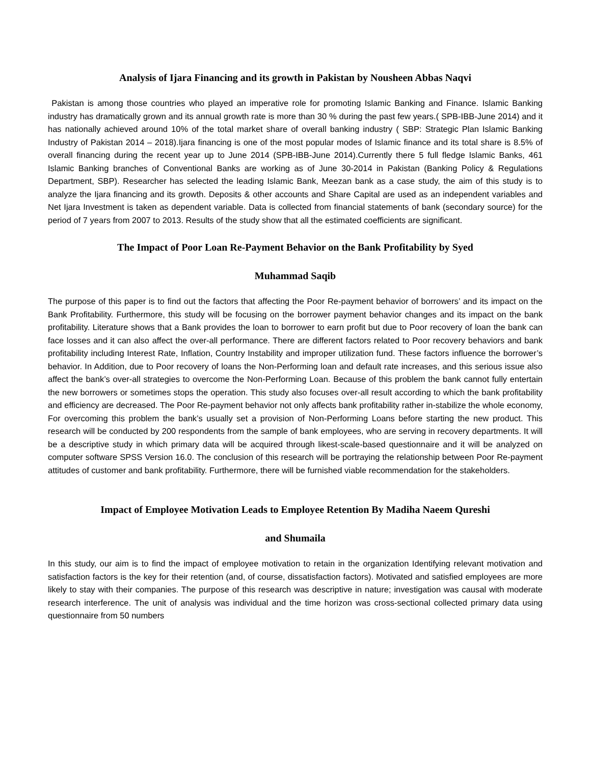Analysis of Ijara Financing and its growth in Pakistan by Nousheen Abbas Naqvi
Pakistan is among those countries who played an imperative role for promoting Islamic Banking and Finance. Islamic Banking industry has dramatically grown and its annual growth rate is more than 30 % during the past few years.( SPB-IBB-June 2014) and it has nationally achieved around 10% of the total market share of overall banking industry ( SBP: Strategic Plan Islamic Banking Industry of Pakistan 2014 – 2018).Ijara financing is one of the most popular modes of Islamic finance and its total share is 8.5% of overall financing during the recent year up to June 2014 (SPB-IBB-June 2014).Currently there 5 full fledge Islamic Banks, 461 Islamic Banking branches of Conventional Banks are working as of June 30-2014 in Pakistan (Banking Policy & Regulations Department, SBP). Researcher has selected the leading Islamic Bank, Meezan bank as a case study, the aim of this study is to analyze the Ijara financing and its growth. Deposits & other accounts and Share Capital are used as an independent variables and Net Ijara Investment is taken as dependent variable. Data is collected from financial statements of bank (secondary source) for the period of 7 years from 2007 to 2013. Results of the study show that all the estimated coefficients are significant.
The Impact of Poor Loan Re-Payment Behavior on the Bank Profitability by Syed
Muhammad Saqib
The purpose of this paper is to find out the factors that affecting the Poor Re-payment behavior of borrowers’ and its impact on the Bank Profitability. Furthermore, this study will be focusing on the borrower payment behavior changes and its impact on the bank profitability. Literature shows that a Bank provides the loan to borrower to earn profit but due to Poor recovery of loan the bank can face losses and it can also affect the over-all performance. There are different factors related to Poor recovery behaviors and bank profitability including Interest Rate, Inflation, Country Instability and improper utilization fund. These factors influence the borrower’s behavior. In Addition, due to Poor recovery of loans the Non-Performing loan and default rate increases, and this serious issue also affect the bank’s over-all strategies to overcome the Non-Performing Loan. Because of this problem the bank cannot fully entertain the new borrowers or sometimes stops the operation. This study also focuses over-all result according to which the bank profitability and efficiency are decreased. The Poor Re-payment behavior not only affects bank profitability rather in-stabilize the whole economy, For overcoming this problem the bank’s usually set a provision of Non-Performing Loans before starting the new product. This research will be conducted by 200 respondents from the sample of bank employees, who are serving in recovery departments. It will be a descriptive study in which primary data will be acquired through likest-scale-based questionnaire and it will be analyzed on computer software SPSS Version 16.0. The conclusion of this research will be portraying the relationship between Poor Re-payment attitudes of customer and bank profitability. Furthermore, there will be furnished viable recommendation for the stakeholders.
Impact of Employee Motivation Leads to Employee Retention By Madiha Naeem Qureshi
and Shumaila
In this study, our aim is to find the impact of employee motivation to retain in the organization Identifying relevant motivation and satisfaction factors is the key for their retention (and, of course, dissatisfaction factors). Motivated and satisfied employees are more likely to stay with their companies. The purpose of this research was descriptive in nature; investigation was causal with moderate research interference. The unit of analysis was individual and the time horizon was cross-sectional collected primary data using questionnaire from 50 numbers